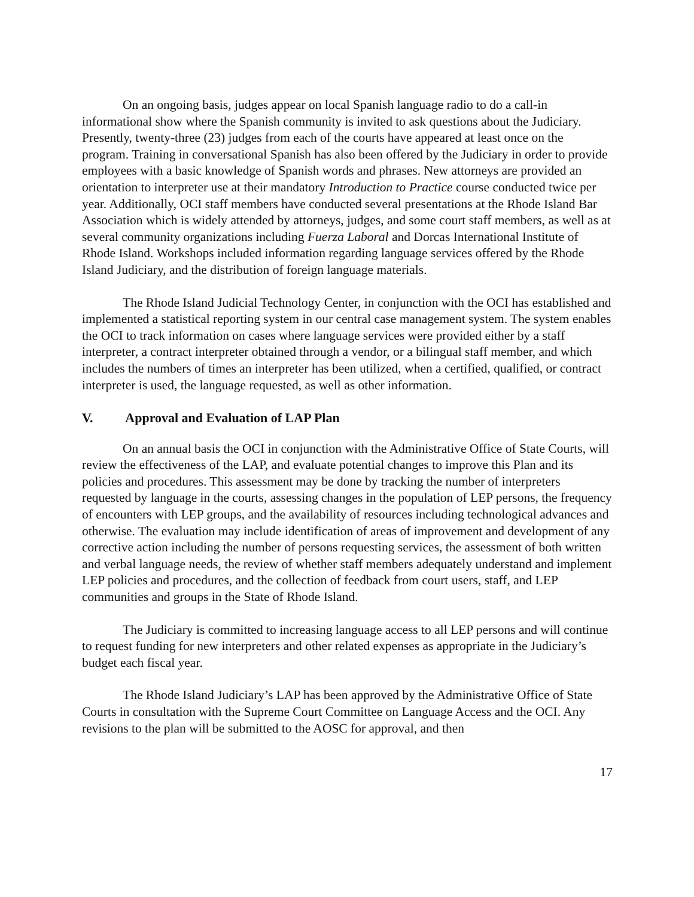On an ongoing basis, judges appear on local Spanish language radio to do a call-in informational show where the Spanish community is invited to ask questions about the Judiciary. Presently, twenty-three (23) judges from each of the courts have appeared at least once on the program. Training in conversational Spanish has also been offered by the Judiciary in order to provide employees with a basic knowledge of Spanish words and phrases. New attorneys are provided an orientation to interpreter use at their mandatory Introduction to Practice course conducted twice per year. Additionally, OCI staff members have conducted several presentations at the Rhode Island Bar Association which is widely attended by attorneys, judges, and some court staff members, as well as at several community organizations including Fuerza Laboral and Dorcas International Institute of Rhode Island. Workshops included information regarding language services offered by the Rhode Island Judiciary, and the distribution of foreign language materials.
The Rhode Island Judicial Technology Center, in conjunction with the OCI has established and implemented a statistical reporting system in our central case management system. The system enables the OCI to track information on cases where language services were provided either by a staff interpreter, a contract interpreter obtained through a vendor, or a bilingual staff member, and which includes the numbers of times an interpreter has been utilized, when a certified, qualified, or contract interpreter is used, the language requested, as well as other information.
V. Approval and Evaluation of LAP Plan
On an annual basis the OCI in conjunction with the Administrative Office of State Courts, will review the effectiveness of the LAP, and evaluate potential changes to improve this Plan and its policies and procedures. This assessment may be done by tracking the number of interpreters requested by language in the courts, assessing changes in the population of LEP persons, the frequency of encounters with LEP groups, and the availability of resources including technological advances and otherwise. The evaluation may include identification of areas of improvement and development of any corrective action including the number of persons requesting services, the assessment of both written and verbal language needs, the review of whether staff members adequately understand and implement LEP policies and procedures, and the collection of feedback from court users, staff, and LEP communities and groups in the State of Rhode Island.
The Judiciary is committed to increasing language access to all LEP persons and will continue to request funding for new interpreters and other related expenses as appropriate in the Judiciary’s budget each fiscal year.
The Rhode Island Judiciary’s LAP has been approved by the Administrative Office of State Courts in consultation with the Supreme Court Committee on Language Access and the OCI. Any revisions to the plan will be submitted to the AOSC for approval, and then
17